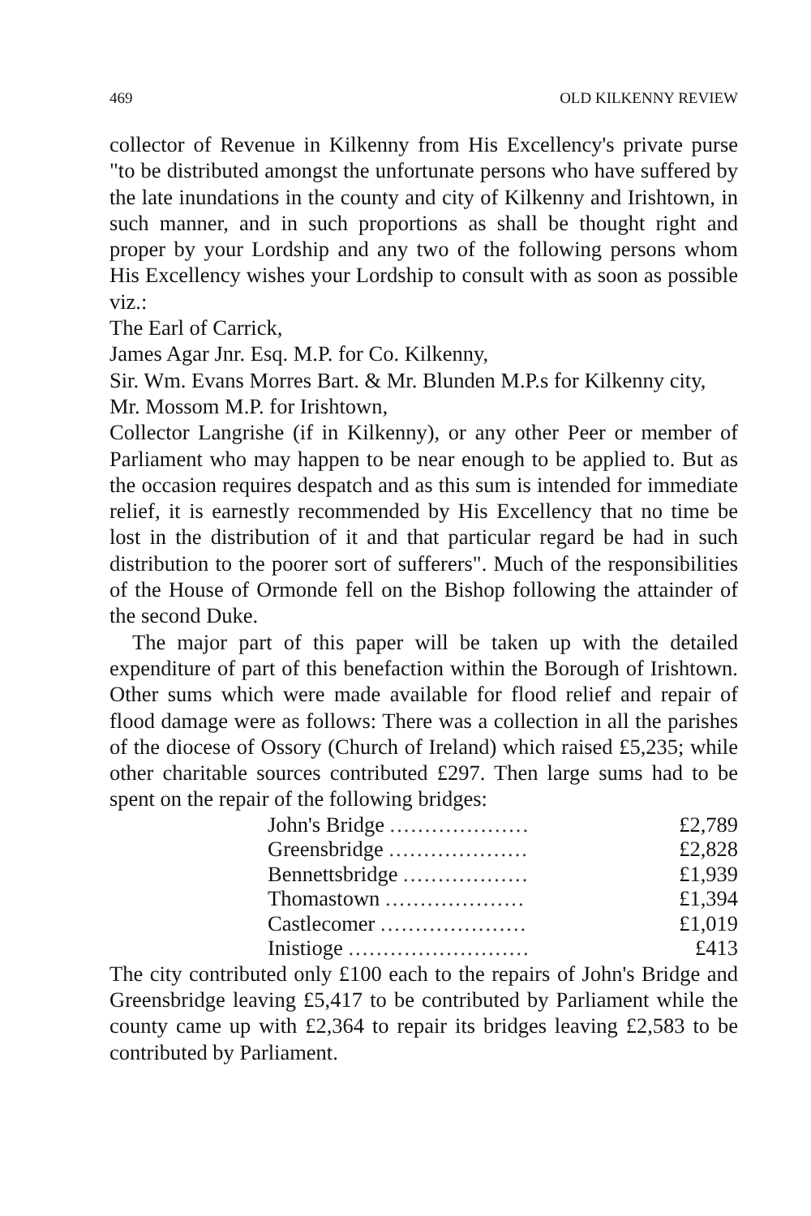469 OLD KILKENNY REVIEW
collector of Revenue in Kilkenny from His Excellency's private purse "to be distributed amongst the unfortunate persons who have suffered by the late inundations in the county and city of Kilkenny and Irishtown, in such manner, and in such proportions as shall be thought right and proper by your Lordship and any two of the following persons whom His Excellency wishes your Lordship to consult with as soon as possible viz.:
The Earl of Carrick,
James Agar Jnr. Esq. M.P. for Co. Kilkenny,
Sir. Wm. Evans Morres Bart. & Mr. Blunden M.P.s for Kilkenny city,
Mr. Mossom M.P. for Irishtown,
Collector Langrishe (if in Kilkenny), or any other Peer or member of Parliament who may happen to be near enough to be applied to. But as the occasion requires despatch and as this sum is intended for immediate relief, it is earnestly recommended by His Excellency that no time be lost in the distribution of it and that particular regard be had in such distribution to the poorer sort of sufferers". Much of the responsibilities of the House of Ormonde fell on the Bishop following the attainder of the second Duke.
The major part of this paper will be taken up with the detailed expenditure of part of this benefaction within the Borough of Irishtown. Other sums which were made available for flood relief and repair of flood damage were as follows: There was a collection in all the parishes of the diocese of Ossory (Church of Ireland) which raised £5,235; while other charitable sources contributed £297. Then large sums had to be spent on the repair of the following bridges:
| John's Bridge .................... | £2,789 |
| Greensbridge .................... | £2,828 |
| Bennettsbridge .................. | £1,939 |
| Thomastown .................... | £1,394 |
| Castlecomer ..................... | £1,019 |
| Inistioge .......................... | £413 |
The city contributed only £100 each to the repairs of John's Bridge and Greensbridge leaving £5,417 to be contributed by Parliament while the county came up with £2,364 to repair its bridges leaving £2,583 to be contributed by Parliament.